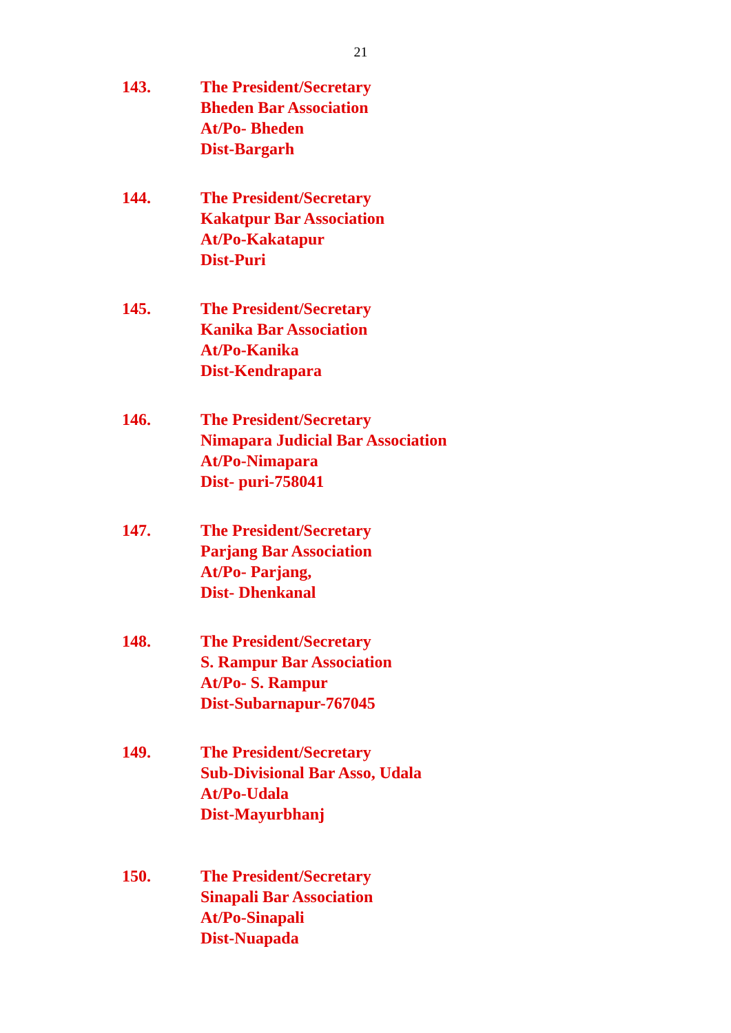21
143. The President/Secretary
Bheden Bar Association
At/Po- Bheden
Dist-Bargarh
144. The President/Secretary
Kakatpur Bar Association
At/Po-Kakatapur
Dist-Puri
145. The President/Secretary
Kanika Bar Association
At/Po-Kanika
Dist-Kendrapara
146. The President/Secretary
Nimapara Judicial Bar Association
At/Po-Nimapara
Dist- puri-758041
147. The President/Secretary
Parjang Bar Association
At/Po- Parjang,
Dist- Dhenkanal
148. The President/Secretary
S. Rampur Bar Association
At/Po- S. Rampur
Dist-Subarnapur-767045
149. The President/Secretary
Sub-Divisional Bar Asso, Udala
At/Po-Udala
Dist-Mayurbhanj
150. The President/Secretary
Sinapali Bar Association
At/Po-Sinapali
Dist-Nuapada